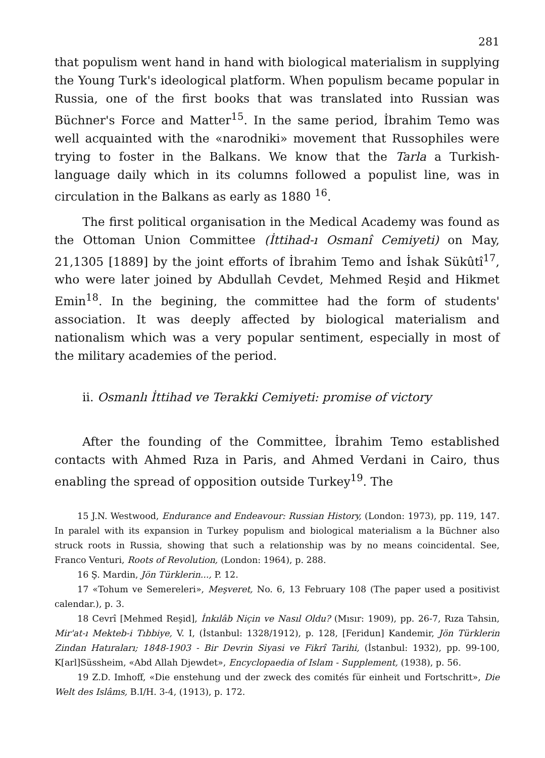281
that populism went hand in hand with biological materialism in supplying the Young Turk's ideological platform. When populism became popular in Russia, one of the first books that was transla­ted into Russian was Büchner's Force and Matter<sup>15</sup>. In the same period, İbrahim Temo was well acquainted with the «narodniki» movement that Russophiles were trying to foster in the Balkans. We know that the Tarla a Turkish-language daily which in its co­lumns followed a populist line, was in circulation in the Balkans as early as 1880 <sup>16</sup>.
The first political organisation in the Medical Academy was found as the Ottoman Union Committee (İttihad-ı Osmanî Cemiyeti) on May, 21,1305 [1889] by the joint efforts of İbrahim Temo and İs­hak Sükûtî<sup>17</sup>, who were later joined by Abdullah Cevdet, Mehmed Re­şid and Hikmet Emin<sup>18</sup>. In the begining, the committee had the form of students' association. It was deeply affected by biological ma­terialism and nationalism which was a very popular sentiment, es­pecially in most of the military academies of the period.
ii. Osmanlı İttihad ve Terakki Cemiyeti: promise of victory
After the founding of the Committee, İbrahim Temo establis­hed contacts with Ahmed Rıza in Paris, and Ahmed Verdani in Cairo, thus enabling the spread of opposition outside Turkey<sup>19</sup>. The
15 J.N. Westwood, Endurance and Endeavour: Russian History, (London: 1973), pp. 119, 147. In paralel with its expansion in Turkey populism and biological materialism a la Büchner also struck roots in Russia, showing that such a relationship was by no means coincidental. See, Franco Venturi, Roots of Revolution, (London: 1964), p. 288.
16 Ş. Mardin, Jön Türklerin..., P. 12.
17 «Tohum ve Semereleri», Meşveret, No. 6, 13 February 108 (The paper used a positivist calendar.), p. 3.
18 Cevrî [Mehmed Reşid], İnkılâb Niçin ve Nasıl Oldu? (Mısır: 1909), pp. 26-7, Rıza Tahsin, Mir'at-ı Mekteb-i Tıbbiye, V. I, (İstanbul: 1328/1912), p. 128, [Feridun] Kandemir, Jön Türklerin Zindan Hatıraları; 1848-1903 - Bir Devrin Siyasi ve Fikrî Tarihi, (İstanbul: 1932), pp. 99-100, K[arl]Süssheim, «Abd Allah Djewdet», Encyclopaedia of Islam - Supplement, (1938), p. 56.
19 Z.D. Imhoff, «Die enstehung und der zweck des comités für einheit und Fortschritt», Die Welt des Islâms, B.I/H. 3-4, (1913), p. 172.